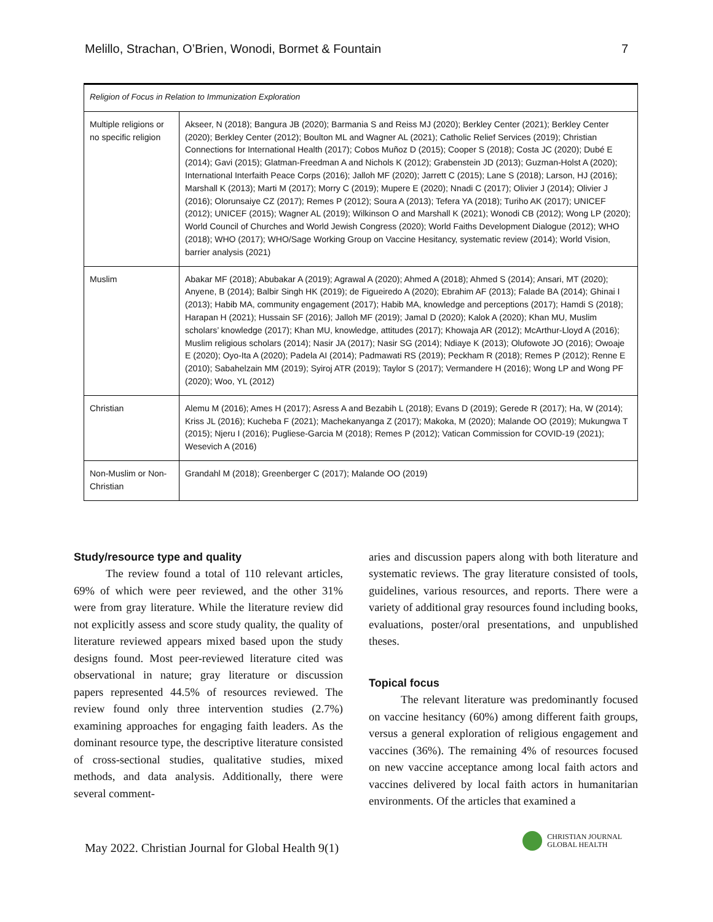Melillo, Strachan, O’Brien, Wonodi, Bormet & Fountain 7
| Religion of Focus in Relation to Immunization Exploration | |
| --- | --- |
| Multiple religions or no specific religion | Akseer, N (2018); Bangura JB (2020); Barmania S and Reiss MJ (2020); Berkley Center (2021); Berkley Center (2020); Berkley Center (2012); Boulton ML and Wagner AL (2021); Catholic Relief Services (2019); Christian Connections for International Health (2017); Cobos Muñoz D (2015); Cooper S (2018); Costa JC (2020); Dubé E (2014); Gavi (2015); Glatman-Freedman A and Nichols K (2012); Grabenstein JD (2013); Guzman-Holst A (2020); International Interfaith Peace Corps (2016); Jalloh MF (2020); Jarrett C (2015); Lane S (2018); Larson, HJ (2016); Marshall K (2013); Marti M (2017); Morry C (2019); Mupere E (2020); Nnadi C (2017); Olivier J (2014); Olivier J (2016); Olorunsaiye CZ (2017); Remes P (2012); Soura A (2013); Tefera YA (2018); Turiho AK (2017); UNICEF (2012); UNICEF (2015); Wagner AL (2019); Wilkinson O and Marshall K (2021); Wonodi CB (2012); Wong LP (2020); World Council of Churches and World Jewish Congress (2020); World Faiths Development Dialogue (2012); WHO (2018); WHO (2017); WHO/Sage Working Group on Vaccine Hesitancy, systematic review (2014); World Vision, barrier analysis (2021) |
| Muslim | Abakar MF (2018); Abubakar A (2019); Agrawal A (2020); Ahmed A (2018); Ahmed S (2014); Ansari, MT (2020); Anyene, B (2014); Balbir Singh HK (2019); de Figueiredo A (2020); Ebrahim AF (2013); Falade BA (2014); Ghinai I (2013); Habib MA, community engagement (2017); Habib MA, knowledge and perceptions (2017); Hamdi S (2018); Harapan H (2021); Hussain SF (2016); Jalloh MF (2019); Jamal D (2020); Kalok A (2020); Khan MU, Muslim scholars’ knowledge (2017); Khan MU, knowledge, attitudes (2017); Khowaja AR (2012); McArthur-Lloyd A (2016); Muslim religious scholars (2014); Nasir JA (2017); Nasir SG (2014); Ndiaye K (2013); Olufowote JO (2016); Owoaje E (2020); Oyo-Ita A (2020); Padela AI (2014); Padmawati RS (2019); Peckham R (2018); Remes P (2012); Renne E (2010); Sabahelzain MM (2019); Syiroj ATR (2019); Taylor S (2017); Vermandere H (2016); Wong LP and Wong PF (2020); Woo, YL (2012) |
| Christian | Alemu M (2016); Ames H (2017); Asress A and Bezabih L (2018); Evans D (2019); Gerede R (2017); Ha, W (2014); Kriss JL (2016); Kucheba F (2021); Machekanyanga Z (2017); Makoka, M (2020); Malande OO (2019); Mukungwa T (2015); Njeru I (2016); Pugliese-Garcia M (2018); Remes P (2012); Vatican Commission for COVID-19 (2021); Wesevich A (2016) |
| Non-Muslim or Non-Christian | Grandahl M (2018); Greenberger C (2017); Malande OO (2019) |
Study/resource type and quality
The review found a total of 110 relevant articles, 69% of which were peer reviewed, and the other 31% were from gray literature. While the literature review did not explicitly assess and score study quality, the quality of literature reviewed appears mixed based upon the study designs found. Most peer-reviewed literature cited was observational in nature; gray literature or discussion papers represented 44.5% of resources reviewed. The review found only three intervention studies (2.7%) examining approaches for engaging faith leaders. As the dominant resource type, the descriptive literature consisted of cross-sectional studies, qualitative studies, mixed methods, and data analysis. Additionally, there were several comment-
aries and discussion papers along with both literature and systematic reviews. The gray literature consisted of tools, guidelines, various resources, and reports. There were a variety of additional gray resources found including books, evaluations, poster/oral presentations, and unpublished theses.
Topical focus
The relevant literature was predominantly focused on vaccine hesitancy (60%) among different faith groups, versus a general exploration of religious engagement and vaccines (36%). The remaining 4% of resources focused on new vaccine acceptance among local faith actors and vaccines delivered by local faith actors in humanitarian environments. Of the articles that examined a
May 2022. Christian Journal for Global Health 9(1)
CHRISTIAN JOURNAL
GLOBAL HEALTH